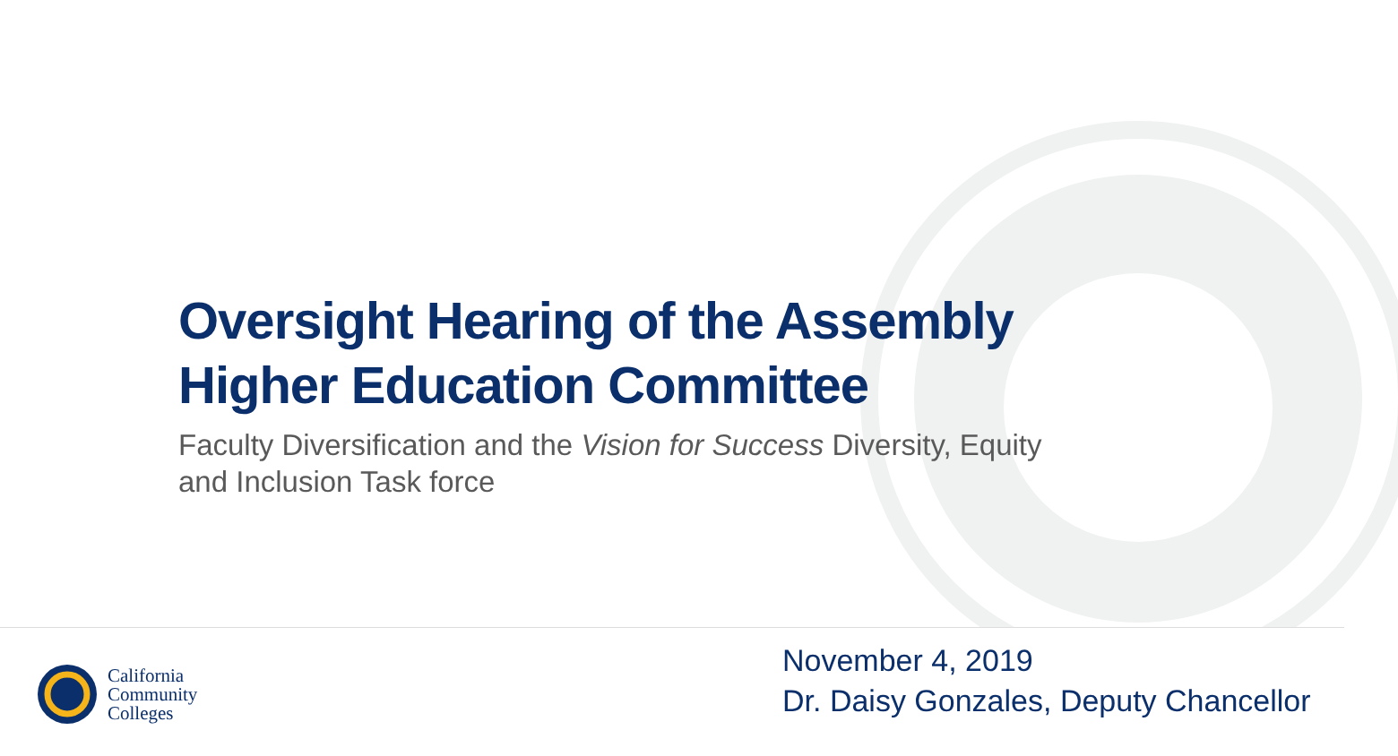Oversight Hearing of the Assembly Higher Education Committee
Faculty Diversification and the Vision for Success Diversity, Equity and Inclusion Task force
California
Community
Colleges
November 4, 2019
Dr. Daisy Gonzales, Deputy Chancellor